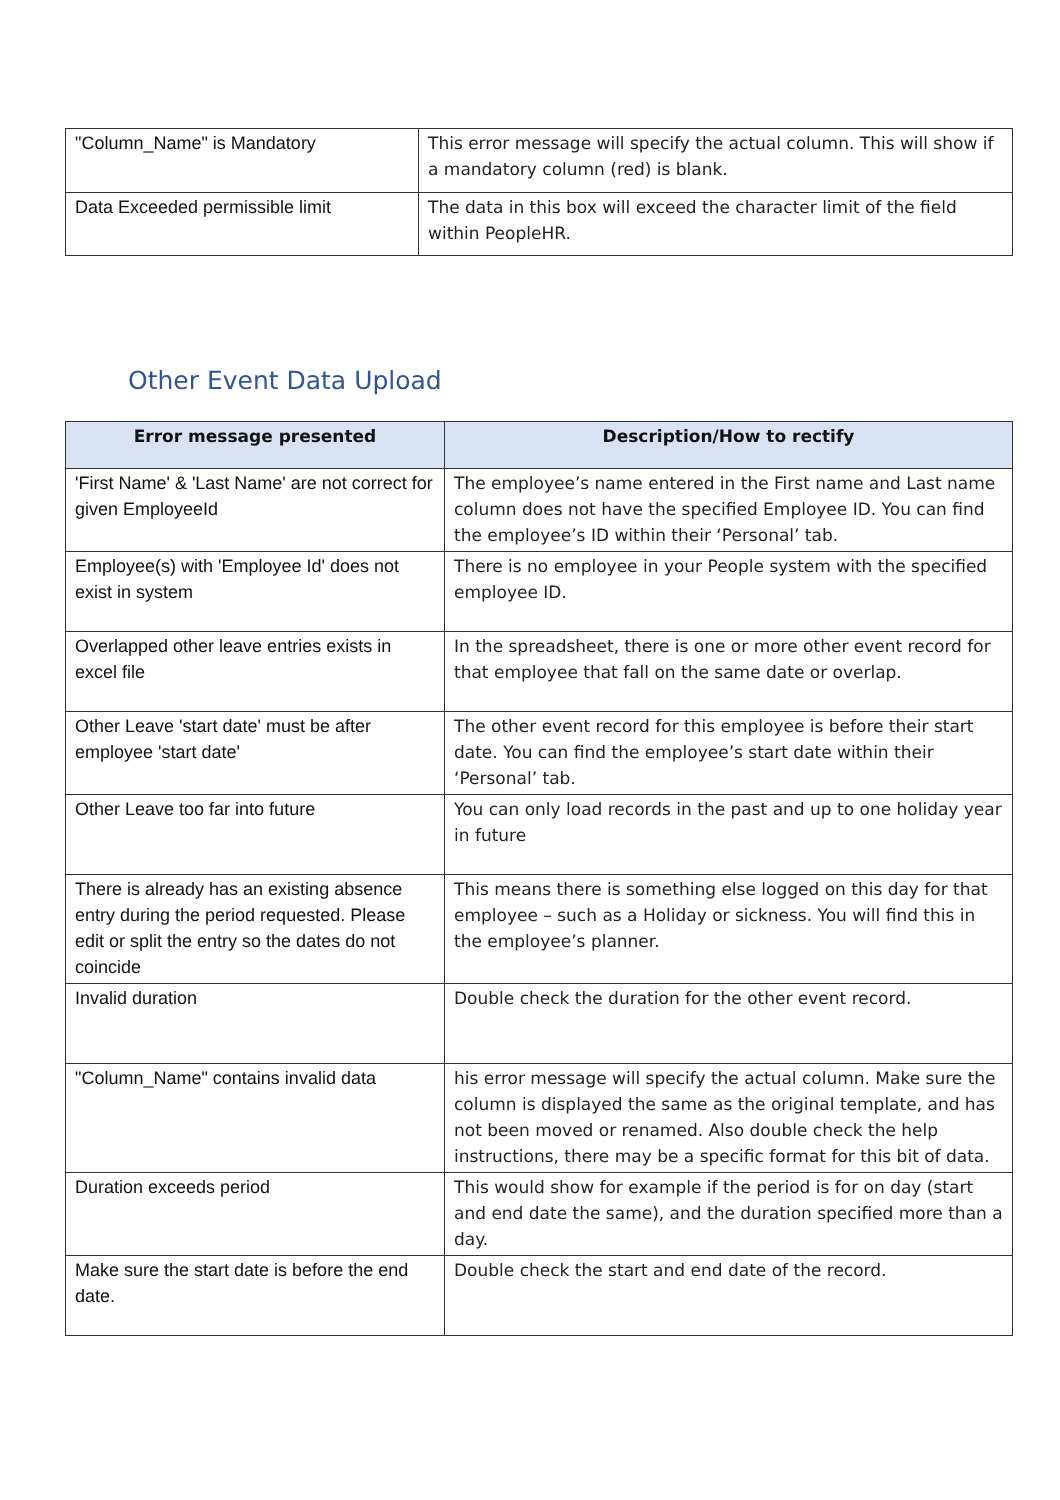| "Column_Name" is Mandatory | This error message will specify the actual column. This will show if a mandatory column (red) is blank. |
| Data Exceeded permissible limit | The data in this box will exceed the character limit of the field within PeopleHR. |
Other Event Data Upload
| Error message presented | Description/How to rectify |
| --- | --- |
| 'First Name' & 'Last Name' are not correct for given EmployeeId | The employee’s name entered in the First name and Last name column does not have the specified Employee ID. You can find the employee’s ID within their ‘Personal’ tab. |
| Employee(s) with 'Employee Id' does not exist in system | There is no employee in your People system with the specified employee ID. |
| Overlapped other leave entries exists in excel file | In the spreadsheet, there is one or more other event record for that employee that fall on the same date or overlap. |
| Other Leave 'start date' must be after employee 'start date' | The other event record for this employee is before their start date. You can find the employee’s start date within their ‘Personal’ tab. |
| Other Leave too far into future | You can only load records in the past and up to one holiday year in future |
| There is already has an existing absence entry during the period requested. Please edit or split the entry so the dates do not coincide | This means there is something else logged on this day for that employee – such as a Holiday or sickness. You will find this in the employee’s planner. |
| Invalid duration | Double check the duration for the other event record. |
| "Column_Name" contains invalid data | his error message will specify the actual column. Make sure the column is displayed the same as the original template, and has not been moved or renamed. Also double check the help instructions, there may be a specific format for this bit of data. |
| Duration exceeds period | This would show for example if the period is for on day (start and end date the same), and the duration specified more than a day. |
| Make sure the start date is before the end date. | Double check the start and end date of the record. |